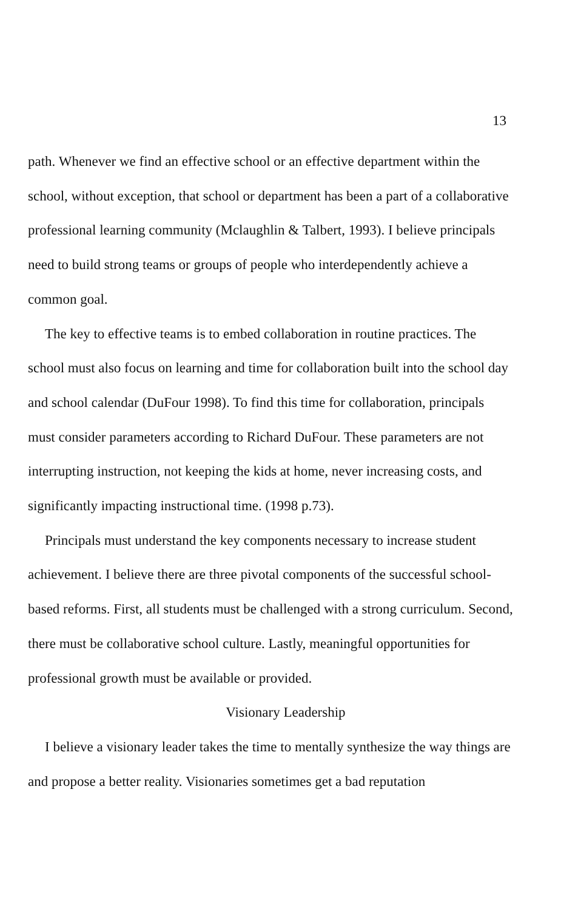13
path. Whenever we find an effective school or an effective department within the school, without exception, that school or department has been a part of a collaborative professional learning community (Mclaughlin & Talbert, 1993). I believe principals need to build strong teams or groups of people who interdependently achieve a common goal.
The key to effective teams is to embed collaboration in routine practices. The school must also focus on learning and time for collaboration built into the school day and school calendar (DuFour 1998). To find this time for collaboration, principals must consider parameters according to Richard DuFour. These parameters are not interrupting instruction, not keeping the kids at home, never increasing costs, and significantly impacting instructional time. (1998 p.73).
Principals must understand the key components necessary to increase student achievement. I believe there are three pivotal components of the successful school-based reforms. First, all students must be challenged with a strong curriculum. Second, there must be collaborative school culture. Lastly, meaningful opportunities for professional growth must be available or provided.
Visionary Leadership
I believe a visionary leader takes the time to mentally synthesize the way things are and propose a better reality. Visionaries sometimes get a bad reputation